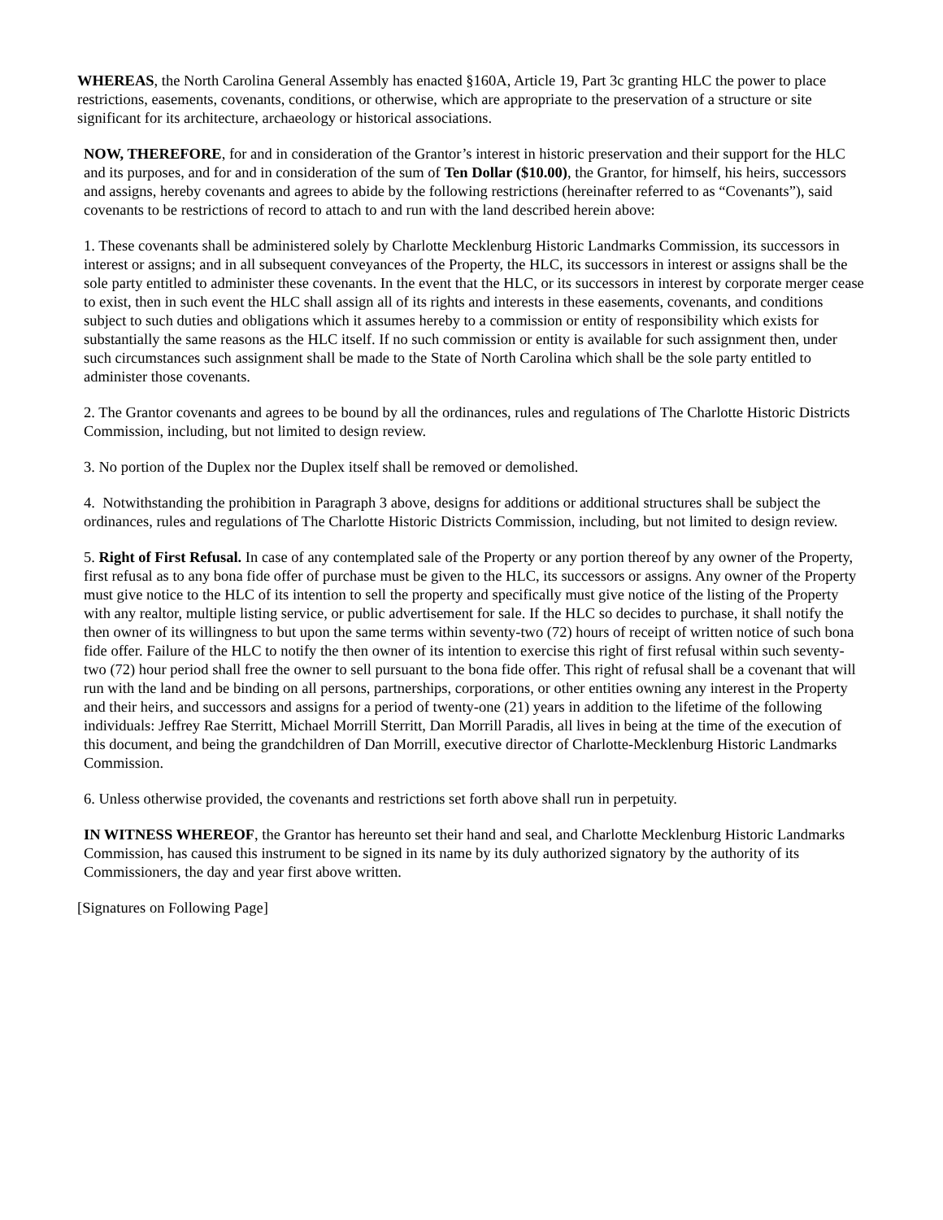WHEREAS, the North Carolina General Assembly has enacted §160A, Article 19, Part 3c granting HLC the power to place restrictions, easements, covenants, conditions, or otherwise, which are appropriate to the preservation of a structure or site significant for its architecture, archaeology or historical associations.
NOW, THEREFORE, for and in consideration of the Grantor’s interest in historic preservation and their support for the HLC and its purposes, and for and in consideration of the sum of Ten Dollar ($10.00), the Grantor, for himself, his heirs, successors and assigns, hereby covenants and agrees to abide by the following restrictions (hereinafter referred to as “Covenants”), said covenants to be restrictions of record to attach to and run with the land described herein above:
1. These covenants shall be administered solely by Charlotte Mecklenburg Historic Landmarks Commission, its successors in interest or assigns; and in all subsequent conveyances of the Property, the HLC, its successors in interest or assigns shall be the sole party entitled to administer these covenants. In the event that the HLC, or its successors in interest by corporate merger cease to exist, then in such event the HLC shall assign all of its rights and interests in these easements, covenants, and conditions subject to such duties and obligations which it assumes hereby to a commission or entity of responsibility which exists for substantially the same reasons as the HLC itself. If no such commission or entity is available for such assignment then, under such circumstances such assignment shall be made to the State of North Carolina which shall be the sole party entitled to administer those covenants.
2. The Grantor covenants and agrees to be bound by all the ordinances, rules and regulations of The Charlotte Historic Districts Commission, including, but not limited to design review.
3. No portion of the Duplex nor the Duplex itself shall be removed or demolished.
4. Notwithstanding the prohibition in Paragraph 3 above, designs for additions or additional structures shall be subject the ordinances, rules and regulations of The Charlotte Historic Districts Commission, including, but not limited to design review.
5. Right of First Refusal. In case of any contemplated sale of the Property or any portion thereof by any owner of the Property, first refusal as to any bona fide offer of purchase must be given to the HLC, its successors or assigns. Any owner of the Property must give notice to the HLC of its intention to sell the property and specifically must give notice of the listing of the Property with any realtor, multiple listing service, or public advertisement for sale. If the HLC so decides to purchase, it shall notify the then owner of its willingness to but upon the same terms within seventy-two (72) hours of receipt of written notice of such bona fide offer. Failure of the HLC to notify the then owner of its intention to exercise this right of first refusal within such seventy-two (72) hour period shall free the owner to sell pursuant to the bona fide offer. This right of refusal shall be a covenant that will run with the land and be binding on all persons, partnerships, corporations, or other entities owning any interest in the Property and their heirs, and successors and assigns for a period of twenty-one (21) years in addition to the lifetime of the following individuals: Jeffrey Rae Sterritt, Michael Morrill Sterritt, Dan Morrill Paradis, all lives in being at the time of the execution of this document, and being the grandchildren of Dan Morrill, executive director of Charlotte-Mecklenburg Historic Landmarks Commission.
6. Unless otherwise provided, the covenants and restrictions set forth above shall run in perpetuity.
IN WITNESS WHEREOF, the Grantor has hereunto set their hand and seal, and Charlotte Mecklenburg Historic Landmarks Commission, has caused this instrument to be signed in its name by its duly authorized signatory by the authority of its Commissioners, the day and year first above written.
[Signatures on Following Page]